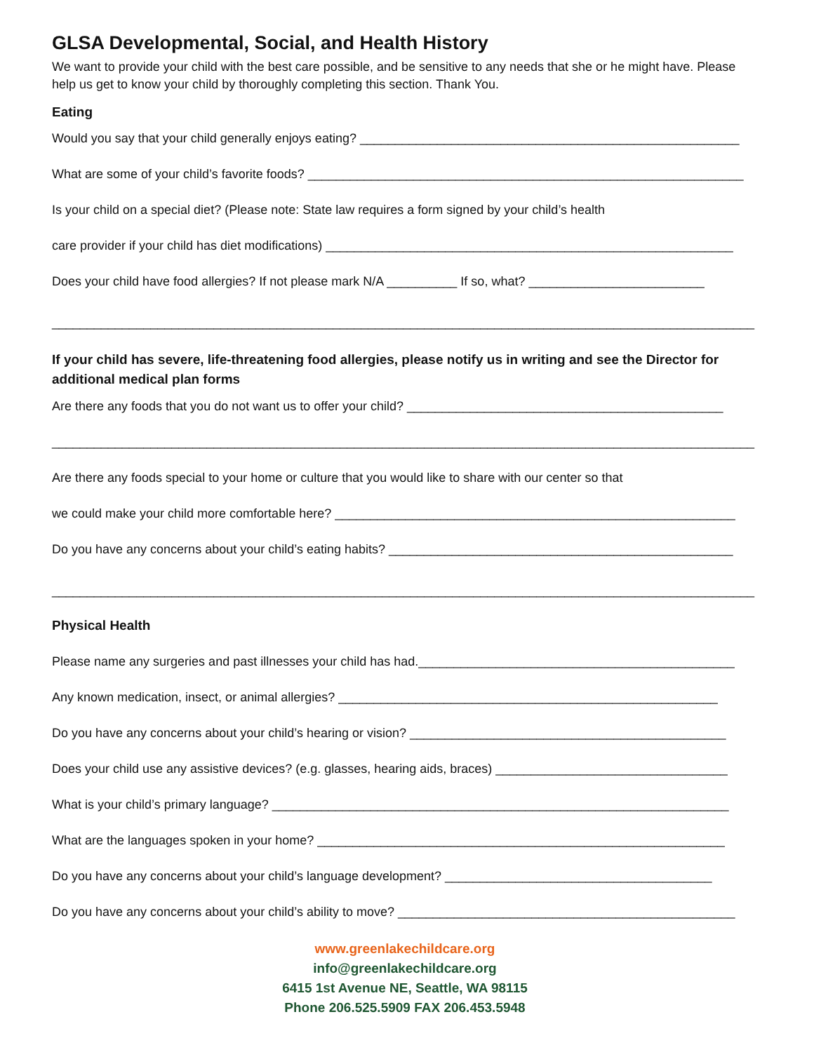GLSA Developmental, Social, and Health History
We want to provide your child with the best care possible, and be sensitive to any needs that she or he might have. Please help us get to know your child by thoroughly completing this section. Thank You.
Eating
Would you say that your child generally enjoys eating? ______________________________________________________
What are some of your child’s favorite foods? ______________________________________________________________
Is your child on a special diet? (Please note: State law requires a form signed by your child’s health
care provider if your child has diet modifications) __________________________________________________________
Does your child have food allergies? If not please mark N/A __________ If so, what? _________________________
____________________________________________________________________________________________________
If your child has severe, life-threatening food allergies, please notify us in writing and see the Director for additional medical plan forms
Are there any foods that you do not want us to offer your child? _____________________________________________
____________________________________________________________________________________________________
Are there any foods special to your home or culture that you would like to share with our center so that
we could make your child more comfortable here? _________________________________________________________
Do you have any concerns about your child’s eating habits? _________________________________________________
____________________________________________________________________________________________________
Physical Health
Please name any surgeries and past illnesses your child has had._____________________________________________
Any known medication, insect, or animal allergies? ______________________________________________________
Do you have any concerns about your child’s hearing or vision? _____________________________________________
Does your child use any assistive devices? (e.g. glasses, hearing aids, braces) _________________________________
What is your child’s primary language? _________________________________________________________________
What are the languages spoken in your home? __________________________________________________________
Do you have any concerns about your child’s language development? ______________________________________
Do you have any concerns about your child’s ability to move? ________________________________________________
www.greenlakechildcare.org
info@greenlakechildcare.org
6415 1st Avenue NE, Seattle, WA 98115
Phone 206.525.5909 FAX 206.453.5948